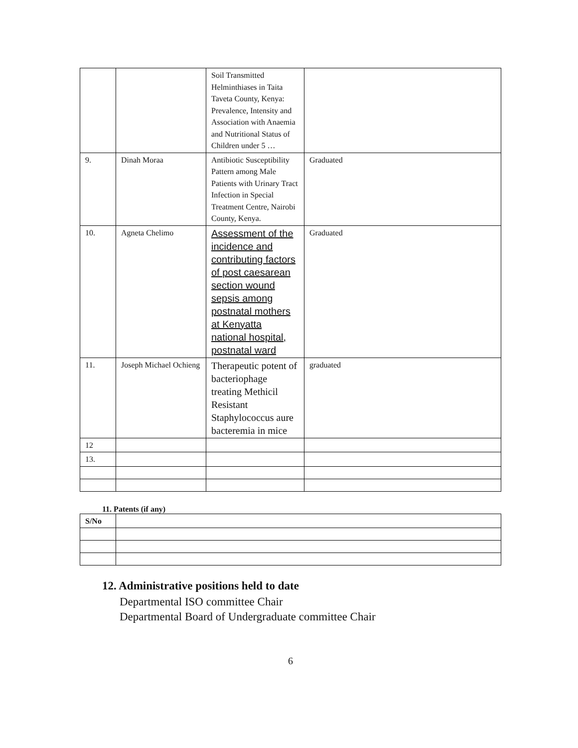| | | Soil Transmitted Helminthiases in Taita Taveta County, Kenya: Prevalence, Intensity and Association with Anaemia and Nutritional Status of Children under 5 … | |
| 9. | Dinah Moraa | Antibiotic Susceptibility Pattern among Male Patients with Urinary Tract Infection in Special Treatment Centre, Nairobi County, Kenya. | Graduated |
| 10. | Agneta Chelimo | Assessment of the incidence and contributing factors of post caesarean section wound sepsis among postnatal mothers at Kenyatta national hospital, postnatal ward | Graduated |
| 11. | Joseph Michael Ochieng | Therapeutic potent of bacteriophage treating Methicil Resistant Staphylococcus aure bacteremia in mice | graduated |
| 12 | | | |
| 13. | | | |
11. Patents (if any)
| S/No | |
12. Administrative positions held to date
Departmental ISO committee Chair
Departmental Board of Undergraduate committee Chair
6